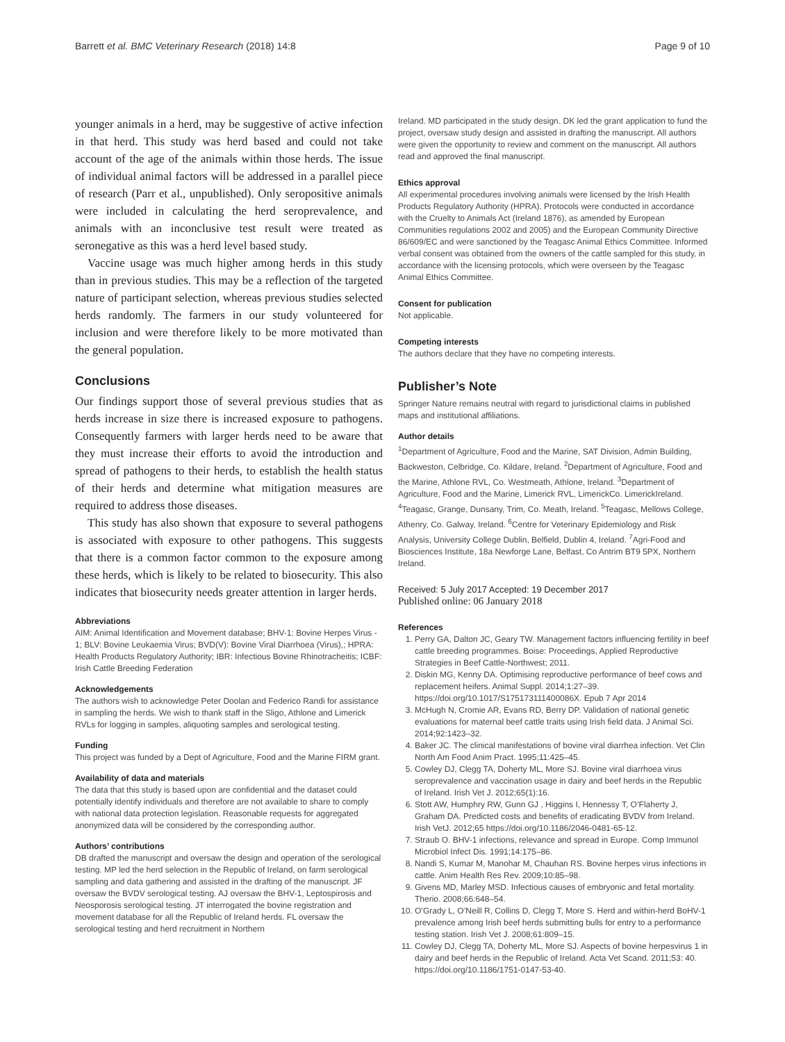Barrett et al. BMC Veterinary Research (2018) 14:8 Page 9 of 10
younger animals in a herd, may be suggestive of active infection in that herd. This study was herd based and could not take account of the age of the animals within those herds. The issue of individual animal factors will be addressed in a parallel piece of research (Parr et al., unpublished). Only seropositive animals were included in calculating the herd seroprevalence, and animals with an inconclusive test result were treated as seronegative as this was a herd level based study.
Vaccine usage was much higher among herds in this study than in previous studies. This may be a reflection of the targeted nature of participant selection, whereas previous studies selected herds randomly. The farmers in our study volunteered for inclusion and were therefore likely to be more motivated than the general population.
Conclusions
Our findings support those of several previous studies that as herds increase in size there is increased exposure to pathogens. Consequently farmers with larger herds need to be aware that they must increase their efforts to avoid the introduction and spread of pathogens to their herds, to establish the health status of their herds and determine what mitigation measures are required to address those diseases.
This study has also shown that exposure to several pathogens is associated with exposure to other pathogens. This suggests that there is a common factor common to the exposure among these herds, which is likely to be related to biosecurity. This also indicates that biosecurity needs greater attention in larger herds.
Abbreviations
AIM: Animal Identification and Movement database; BHV-1: Bovine Herpes Virus - 1; BLV: Bovine Leukaemia Virus; BVD(V): Bovine Viral Diarrhoea (Virus),; HPRA: Health Products Regulatory Authority; IBR: Infectious Bovine Rhinotracheitis; ICBF: Irish Cattle Breeding Federation
Acknowledgements
The authors wish to acknowledge Peter Doolan and Federico Randi for assistance in sampling the herds. We wish to thank staff in the Sligo, Athlone and Limerick RVLs for logging in samples, aliquoting samples and serological testing.
Funding
This project was funded by a Dept of Agriculture, Food and the Marine FIRM grant.
Availability of data and materials
The data that this study is based upon are confidential and the dataset could potentially identify individuals and therefore are not available to share to comply with national data protection legislation. Reasonable requests for aggregated anonymized data will be considered by the corresponding author.
Authors’ contributions
DB drafted the manuscript and oversaw the design and operation of the serological testing. MP led the herd selection in the Republic of Ireland, on farm serological sampling and data gathering and assisted in the drafting of the manuscript. JF oversaw the BVDV serological testing. AJ oversaw the BHV-1, Leptospirosis and Neosporosis serological testing. JT interrogated the bovine registration and movement database for all the Republic of Ireland herds. FL oversaw the serological testing and herd recruitment in Northern
Ireland. MD participated in the study design. DK led the grant application to fund the project, oversaw study design and assisted in drafting the manuscript. All authors were given the opportunity to review and comment on the manuscript. All authors read and approved the final manuscript.
Ethics approval
All experimental procedures involving animals were licensed by the Irish Health Products Regulatory Authority (HPRA). Protocols were conducted in accordance with the Cruelty to Animals Act (Ireland 1876), as amended by European Communities regulations 2002 and 2005) and the European Community Directive 86/609/EC and were sanctioned by the Teagasc Animal Ethics Committee. Informed verbal consent was obtained from the owners of the cattle sampled for this study, in accordance with the licensing protocols, which were overseen by the Teagasc Animal Ethics Committee.
Consent for publication
Not applicable.
Competing interests
The authors declare that they have no competing interests.
Publisher’s Note
Springer Nature remains neutral with regard to jurisdictional claims in published maps and institutional affiliations.
Author details
<sup>1</sup> Department of Agriculture, Food and the Marine, SAT Division, Admin Building, Backweston, Celbridge, Co. Kildare, Ireland. <sup>2</sup>Department of Agriculture, Food and the Marine, Athlone RVL, Co. Westmeath, Athlone, Ireland. <sup>3</sup>Department of Agriculture, Food and the Marine, Limerick RVL, LimerickCo. LimerickIreland. <sup>4</sup>Teagasc, Grange, Dunsany, Trim, Co. Meath, Ireland. <sup>5</sup>Teagasc, Mellows College, Athenry, Co. Galway, Ireland. <sup>6</sup>Centre for Veterinary Epidemiology and Risk Analysis, University College Dublin, Belfield, Dublin 4, Ireland. <sup>7</sup>Agri-Food and Biosciences Institute, 18a Newforge Lane, Belfast, Co Antrim BT9 5PX, Northern Ireland.
Received: 5 July 2017 Accepted: 19 December 2017
Published online: 06 January 2018
References
1. Perry GA, Dalton JC, Geary TW. Management factors influencing fertility in beef cattle breeding programmes. Boise: Proceedings, Applied Reproductive Strategies in Beef Cattle-Northwest; 2011.
2. Diskin MG, Kenny DA. Optimising reproductive performance of beef cows and replacement heifers. Animal Suppl. 2014;1:27–39. https://doi.org/10.1017/S175173111400086X. Epub 7 Apr 2014
3. McHugh N, Cromie AR, Evans RD, Berry DP. Validation of national genetic evaluations for maternal beef cattle traits using Irish field data. J Animal Sci. 2014;92:1423–32.
4. Baker JC. The clinical manifestations of bovine viral diarrhea infection. Vet Clin North Am Food Anim Pract. 1995;11:425–45.
5. Cowley DJ, Clegg TA, Doherty ML, More SJ. Bovine viral diarrhoea virus seroprevalence and vaccination usage in dairy and beef herds in the Republic of Ireland. Irish Vet J. 2012;65(1):16.
6. Stott AW, Humphry RW, Gunn GJ , Higgins I, Hennessy T, O’Flaherty J, Graham DA. Predicted costs and benefits of eradicating BVDV from Ireland. Irish VetJ. 2012;65 https://doi.org/10.1186/2046-0481-65-12.
7. Straub O. BHV-1 infections, relevance and spread in Europe. Comp Immunol Microbiol Infect Dis. 1991;14:175–86.
8. Nandi S, Kumar M, Manohar M, Chauhan RS. Bovine herpes virus infections in cattle. Anim Health Res Rev. 2009;10:85–98.
9. Givens MD, Marley MSD. Infectious causes of embryonic and fetal mortality. Therio. 2008;66:648–54.
10. O’Grady L, O’Neill R, Collins D, Clegg T, More S. Herd and within-herd BoHV-1 prevalence among Irish beef herds submitting bulls for entry to a performance testing station. Irish Vet J. 2008;61:809–15.
11. Cowley DJ, Clegg TA, Doherty ML, More SJ. Aspects of bovine herpesvirus 1 in dairy and beef herds in the Republic of Ireland. Acta Vet Scand. 2011;53: 40. https://doi.org/10.1186/1751-0147-53-40.